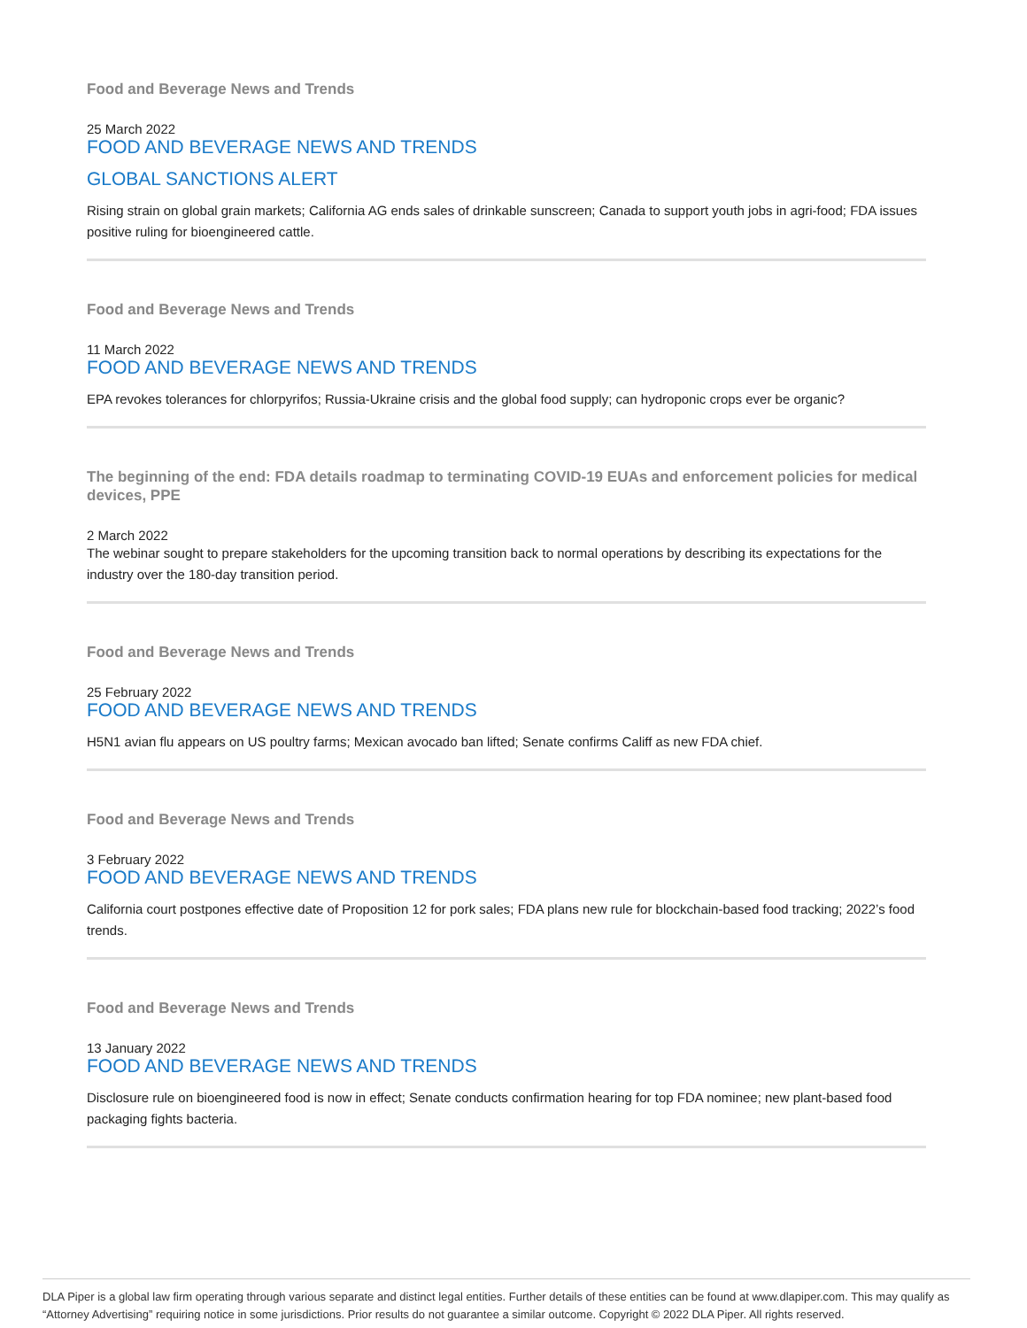Food and Beverage News and Trends
25 March 2022
FOOD AND BEVERAGE NEWS AND TRENDS
GLOBAL SANCTIONS ALERT
Rising strain on global grain markets; California AG ends sales of drinkable sunscreen; Canada to support youth jobs in agri-food; FDA issues positive ruling for bioengineered cattle.
Food and Beverage News and Trends
11 March 2022
FOOD AND BEVERAGE NEWS AND TRENDS
EPA revokes tolerances for chlorpyrifos; Russia-Ukraine crisis and the global food supply; can hydroponic crops ever be organic?
The beginning of the end: FDA details roadmap to terminating COVID-19 EUAs and enforcement policies for medical devices, PPE
2 March 2022
The webinar sought to prepare stakeholders for the upcoming transition back to normal operations by describing its expectations for the industry over the 180-day transition period.
Food and Beverage News and Trends
25 February 2022
FOOD AND BEVERAGE NEWS AND TRENDS
H5N1 avian flu appears on US poultry farms; Mexican avocado ban lifted; Senate confirms Califf as new FDA chief.
Food and Beverage News and Trends
3 February 2022
FOOD AND BEVERAGE NEWS AND TRENDS
California court postpones effective date of Proposition 12 for pork sales; FDA plans new rule for blockchain-based food tracking; 2022’s food trends.
Food and Beverage News and Trends
13 January 2022
FOOD AND BEVERAGE NEWS AND TRENDS
Disclosure rule on bioengineered food is now in effect; Senate conducts confirmation hearing for top FDA nominee; new plant-based food packaging fights bacteria.
DLA Piper is a global law firm operating through various separate and distinct legal entities. Further details of these entities can be found at www.dlapiper.com. This may qualify as “Attorney Advertising” requiring notice in some jurisdictions. Prior results do not guarantee a similar outcome. Copyright © 2022 DLA Piper. All rights reserved.